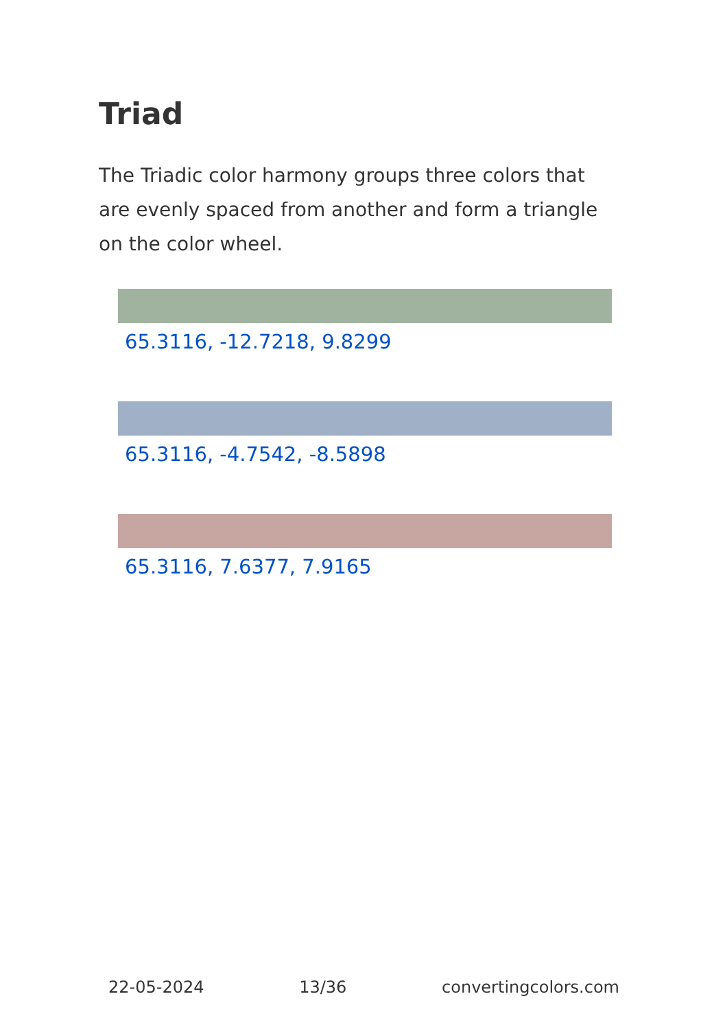Triad
The Triadic color harmony groups three colors that are evenly spaced from another and form a triangle on the color wheel.
65.3116, -12.7218, 9.8299
65.3116, -4.7542, -8.5898
65.3116, 7.6377, 7.9165
22-05-2024 13/36 convertingcolors.com